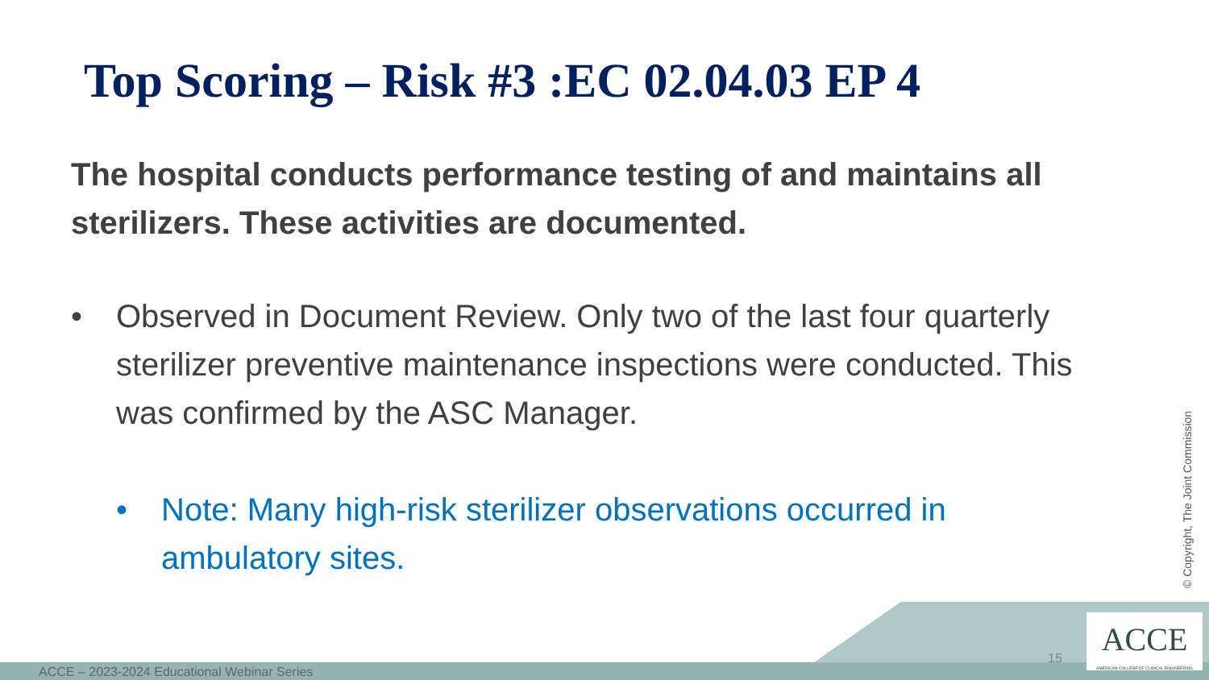Top Scoring – Risk #3 :EC 02.04.03 EP 4
The hospital conducts performance testing of and maintains all sterilizers. These activities are documented.
• Observed in Document Review. Only two of the last four quarterly sterilizer preventive maintenance inspections were conducted. This was confirmed by the ASC Manager.
• Note: Many high-risk sterilizer observations occurred in ambulatory sites.
© Copyright, The Joint Commission
ACCE – 2023-2024 Educational Webinar Series
15
ACCE
AMERICAN COLLEGE OF CLINICAL ENGINEERING